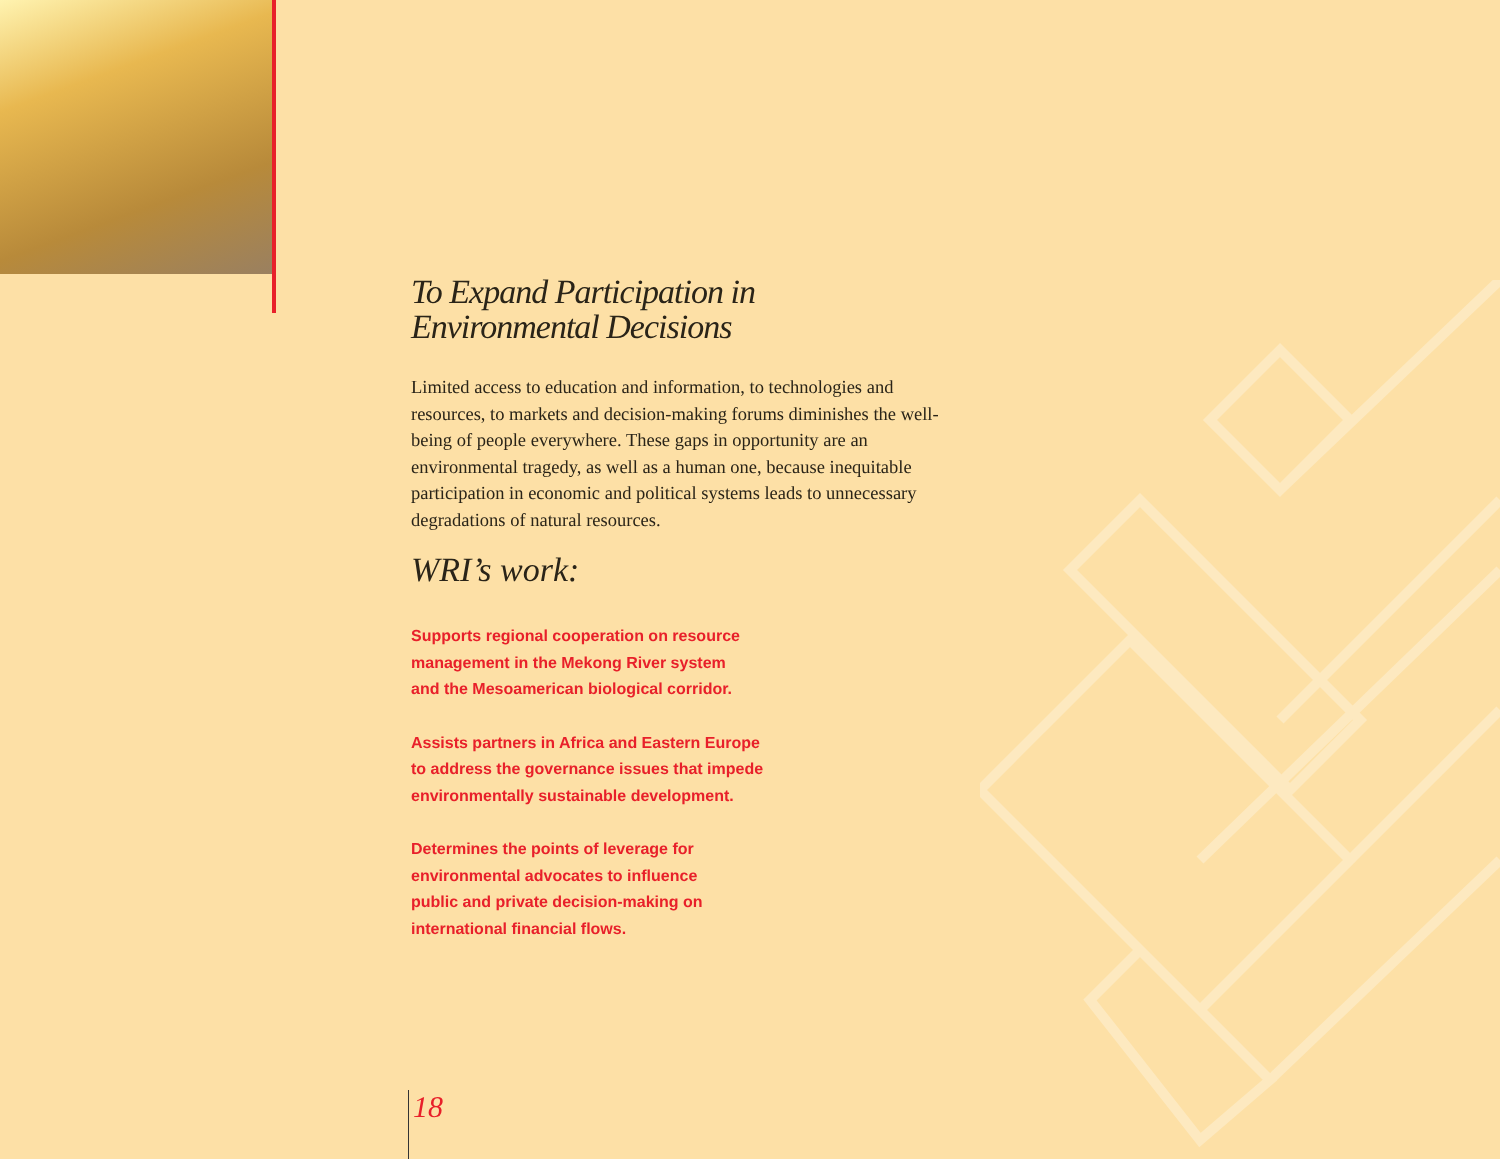To Expand Participation in
Environmental Decisions
Limited access to education and information, to technologies and resources, to markets and decision-making forums diminishes the well-being of people everywhere. These gaps in opportunity are an environmental tragedy, as well as a human one, because inequitable participation in economic and political systems leads to unnecessary degradations of natural resources.
WRI’s work:
Supports regional cooperation on resource
management in the Mekong River system
and the Mesoamerican biological corridor.
Assists partners in Africa and Eastern Europe
to address the governance issues that impede
environmentally sustainable development.
Determines the points of leverage for
environmental advocates to influence
public and private decision-making on
international financial flows.
18